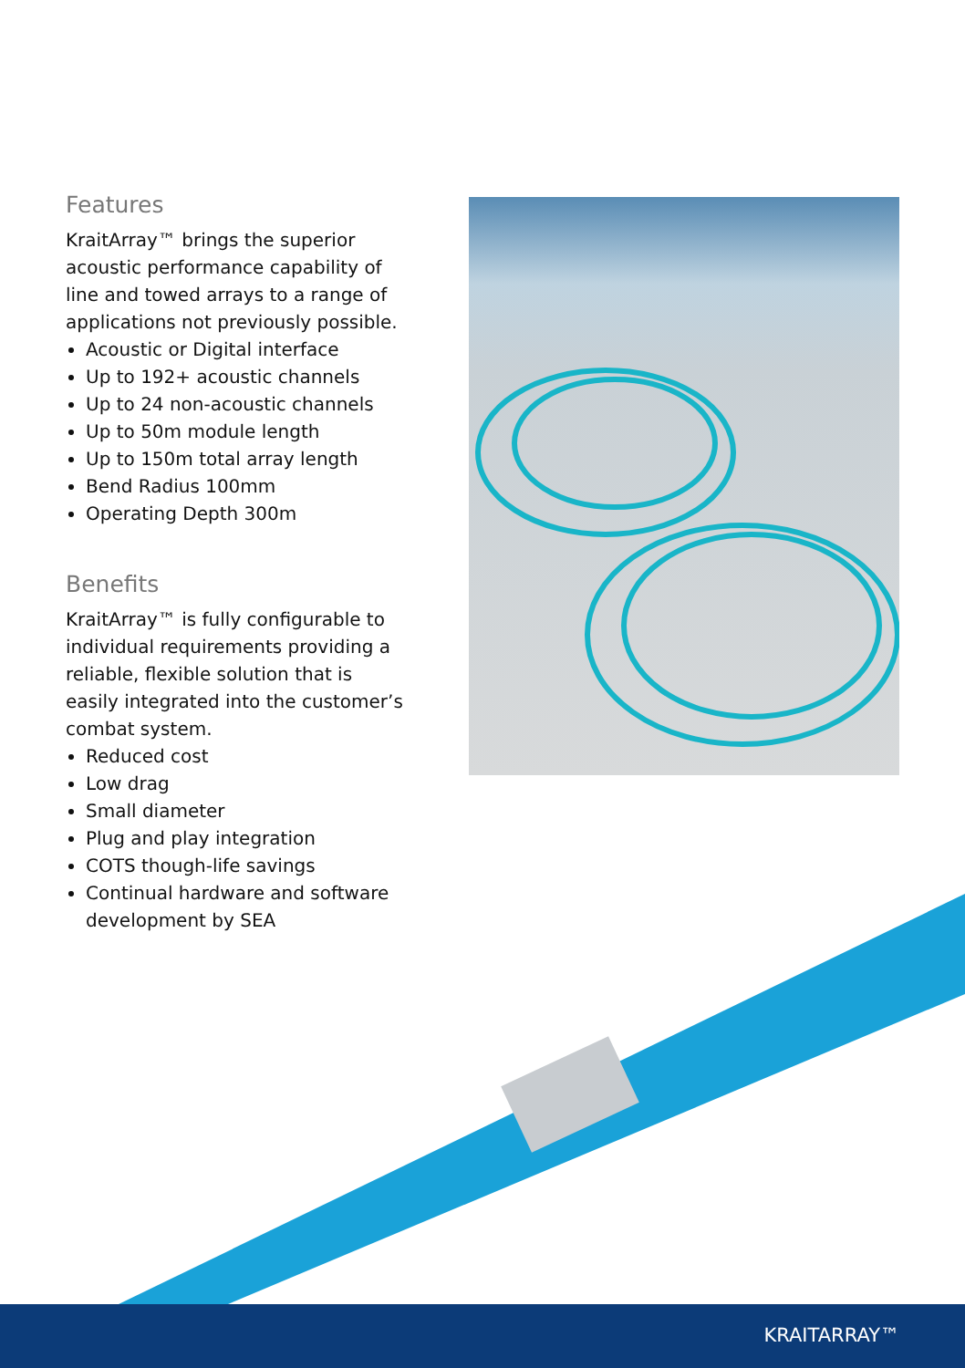Features
KraitArray™ brings the superior acoustic performance capability of line and towed arrays to a range of applications not previously possible.
Acoustic or Digital interface
Up to 192+ acoustic channels
Up to 24 non-acoustic channels
Up to 50m module length
Up to 150m total array length
Bend Radius 100mm
Operating Depth 300m
Benefits
KraitArray™ is fully configurable to individual requirements providing a reliable, flexible solution that is easily integrated into the customer’s combat system.
Reduced cost
Low drag
Small diameter
Plug and play integration
COTS though-life savings
Continual hardware and software development by SEA
KRAITARRAY™